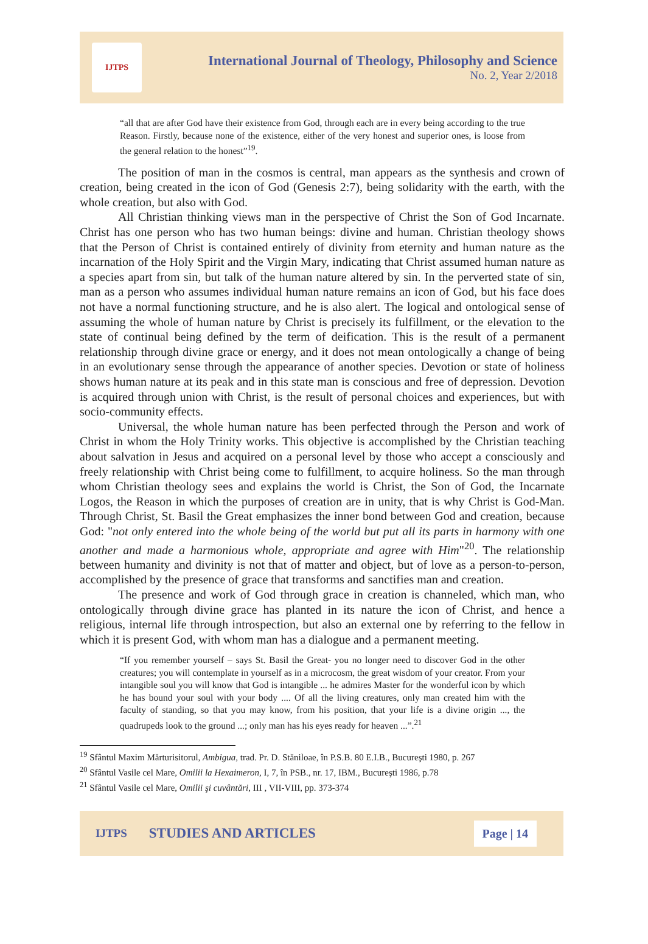IJTPS
International Journal of Theology, Philosophy and Science
No. 2, Year 2/2018
“all that are after God have their existence from God, through each are in every being according to the true Reason. Firstly, because none of the existence, either of the very honest and superior ones, is loose from the general relation to the honest”<sup>19</sup>.
The position of man in the cosmos is central, man appears as the synthesis and crown of creation, being created in the icon of God (Genesis 2:7), being solidarity with the earth, with the whole creation, but also with God.
All Christian thinking views man in the perspective of Christ the Son of God Incarnate. Christ has one person who has two human beings: divine and human. Christian theology shows that the Person of Christ is contained entirely of divinity from eternity and human nature as the incarnation of the Holy Spirit and the Virgin Mary, indicating that Christ assumed human nature as a species apart from sin, but talk of the human nature altered by sin. In the perverted state of sin, man as a person who assumes individual human nature remains an icon of God, but his face does not have a normal functioning structure, and he is also alert. The logical and ontological sense of assuming the whole of human nature by Christ is precisely its fulfillment, or the elevation to the state of continual being defined by the term of deification. This is the result of a permanent relationship through divine grace or energy, and it does not mean ontologically a change of being in an evolutionary sense through the appearance of another species. Devotion or state of holiness shows human nature at its peak and in this state man is conscious and free of depression. Devotion is acquired through union with Christ, is the result of personal choices and experiences, but with socio-community effects.
Universal, the whole human nature has been perfected through the Person and work of Christ in whom the Holy Trinity works. This objective is accomplished by the Christian teaching about salvation in Jesus and acquired on a personal level by those who accept a consciously and freely relationship with Christ being come to fulfillment, to acquire holiness. So the man through whom Christian theology sees and explains the world is Christ, the Son of God, the Incarnate Logos, the Reason in which the purposes of creation are in unity, that is why Christ is God-Man. Through Christ, St. Basil the Great emphasizes the inner bond between God and creation, because God: "not only entered into the whole being of the world but put all its parts in harmony with one another and made a harmonious whole, appropriate and agree with Him"<sup>20</sup>. The relationship between humanity and divinity is not that of matter and object, but of love as a person-to-person, accomplished by the presence of grace that transforms and sanctifies man and creation.
The presence and work of God through grace in creation is channeled, which man, who ontologically through divine grace has planted in its nature the icon of Christ, and hence a religious, internal life through introspection, but also an external one by referring to the fellow in which it is present God, with whom man has a dialogue and a permanent meeting.
“If you remember yourself – says St. Basil the Great- you no longer need to discover God in the other creatures; you will contemplate in yourself as in a microcosm, the great wisdom of your creator. From your intangible soul you will know that God is intangible ... he admires Master for the wonderful icon by which he has bound your soul with your body .... Of all the living creatures, only man created him with the faculty of standing, so that you may know, from his position, that your life is a divine origin ..., the quadrupeds look to the ground ...; only man has his eyes ready for heaven ...”.<sup>21</sup>
<sup>19</sup> Sfântul Maxim Mărturisitorul, Ambigua, trad. Pr. D. Stăniloae, în P.S.B. 80 E.I.B., Bucureşti 1980, p. 267
<sup>20</sup> Sfântul Vasile cel Mare, Omilii la Hexaimeron, I, 7, în PSB., nr. 17, IBM., Bucureşti 1986, p.78
<sup>21</sup> Sfântul Vasile cel Mare, Omilii şi cuvântări, III , VII-VIII, pp. 373-374
IJTPS STUDIES AND ARTICLES Page | 14